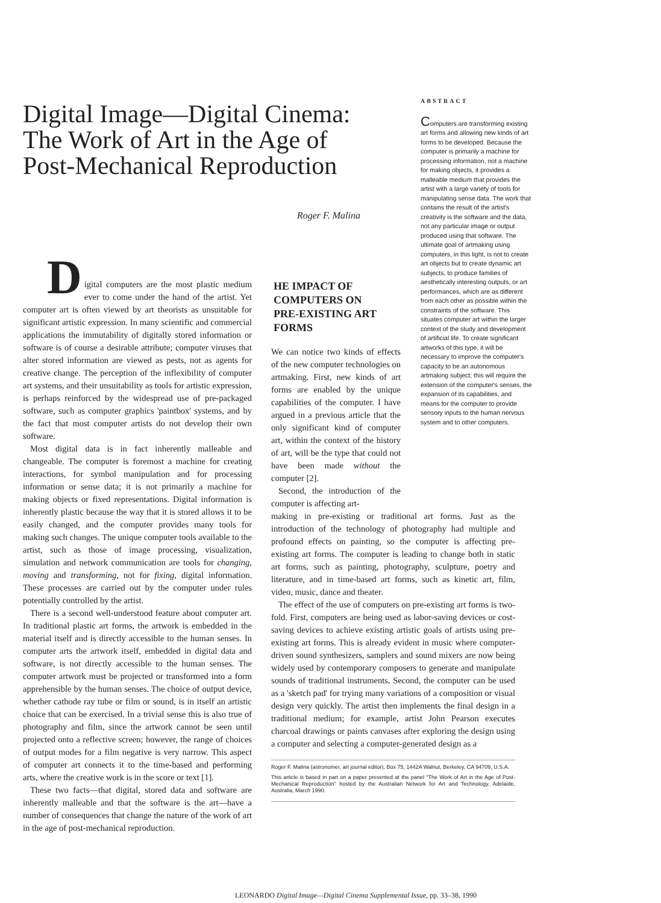Digital Image—Digital Cinema: The Work of Art in the Age of Post-Mechanical Reproduction
Roger F. Malina
ABSTRACT
Computers are transforming existing art forms and allowing new kinds of art forms to be developed. Because the computer is primarily a machine for processing information, not a machine for making objects, it provides a malleable medium that provides the artist with a large variety of tools for manipulating sense data. The work that contains the result of the artist's creativity is the software and the data, not any particular image or output produced using that software. The ultimate goal of artmaking using computers, in this light, is not to create art objects but to create dynamic art subjects, to produce families of aesthetically interesting outputs, or art performances, which are as different from each other as possible within the constraints of the software. This situates computer art within the larger context of the study and development of artificial life. To create significant artworks of this type, it will be necessary to improve the computer's capacity to be an autonomous artmaking subject; this will require the extension of the computer's senses, the expansion of its capabilities, and means for the computer to provide sensory inputs to the human nervous system and to other computers.
D
igital computers are the most plastic medium ever to come under the hand of the artist. Yet computer art is often viewed by art theorists as unsuitable for significant artistic expression. In many scientific and commercial applications the immutability of digitally stored information or software is of course a desirable attribute; computer viruses that alter stored information are viewed as pests, not as agents for creative change. The perception of the inflexibility of computer art systems, and their unsuitability as tools for artistic expression, is perhaps reinforced by the widespread use of pre-packaged software, such as computer graphics 'paintbox' systems, and by the fact that most computer artists do not develop their own software.
Most digital data is in fact inherently malleable and changeable. The computer is foremost a machine for creating interactions, for symbol manipulation and for processing information or sense data; it is not primarily a machine for making objects or fixed representations. Digital information is inherently plastic because the way that it is stored allows it to be easily changed, and the computer provides many tools for making such changes. The unique computer tools available to the artist, such as those of image processing, visualization, simulation and network communication are tools for changing, moving and transforming, not for fixing, digital information. These processes are carried out by the computer under rules potentially controlled by the artist.
There is a second well-understood feature about computer art. In traditional plastic art forms, the artwork is embedded in the material itself and is directly accessible to the human senses. In computer arts the artwork itself, embedded in digital data and software, is not directly accessible to the human senses. The computer artwork must be projected or transformed into a form apprehensible by the human senses. The choice of output device, whether cathode ray tube or film or sound, is in itself an artistic choice that can be exercised. In a trivial sense this is also true of photography and film, since the artwork cannot be seen until projected onto a reflective screen; however, the range of choices of output modes for a film negative is very narrow. This aspect of computer art connects it to the time-based and performing arts, where the creative work is in the score or text [1].
These two facts—that digital, stored data and software are inherently malleable and that the software is the art—have a number of consequences that change the nature of the work of art in the age of post-mechanical reproduction.
HE IMPACT OF
COMPUTERS ON
PRE-EXISTING ART
FORMS
We can notice two kinds of effects of the new computer technologies on artmaking. First, new kinds of art forms are enabled by the unique capabilities of the computer. I have argued in a previous article that the only significant kind of computer art, within the context of the history of art, will be the type that could not have been made without the computer [2].
Second, the introduction of the computer is affecting art-
making in pre-existing or traditional art forms. Just as the introduction of the technology of photography had multiple and profound effects on painting, so the computer is affecting pre-existing art forms. The computer is leading to change both in static art forms, such as painting, photography, sculpture, poetry and literature, and in time-based art forms, such as kinetic art, film, video, music, dance and theater.
The effect of the use of computers on pre-existing art forms is two-fold. First, computers are being used as labor-saving devices or cost-saving devices to achieve existing artistic goals of artists using pre-existing art forms. This is already evident in music where computer-driven sound synthesizers, samplers and sound mixers are now being widely used by contemporary composers to generate and manipulate sounds of traditional instruments. Second, the computer can be used as a 'sketch pad' for trying many variations of a composition or visual design very quickly. The artist then implements the final design in a traditional medium; for example, artist John Pearson executes charcoal drawings or paints canvases after exploring the design using a computer and selecting a computer-generated design as a
Roger F. Malina (astronomer, art journal editor), Box 75, 1442A Walnut, Berkeley, CA 94709, U.S.A.
This article is based in part on a paper presented at the panel "The Work of Art in the Age of Post-Mechanical Reproduction" hosted by the Australian Network for Art and Technology, Adelaide, Australia, March 1990.
LEONARDO Digital Image—Digital Cinema Supplemental Issue, pp. 33–38, 1990